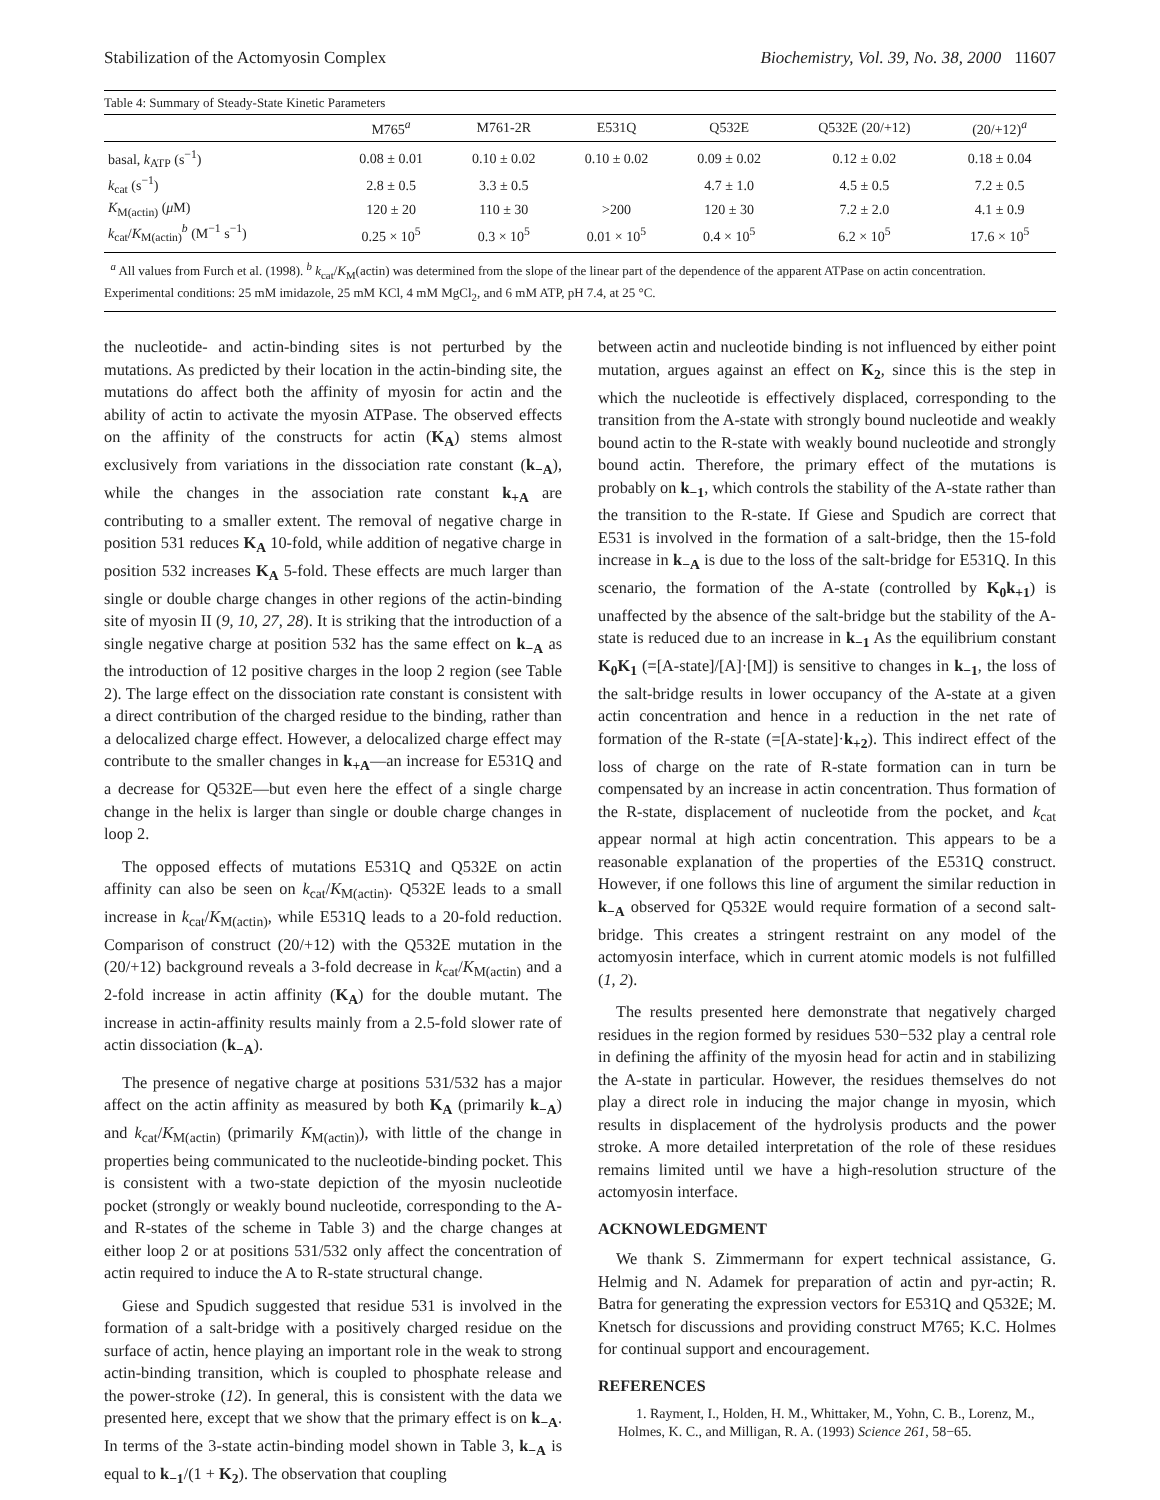Stabilization of the Actomyosin Complex Biochemistry, Vol. 39, No. 38, 2000 11607
Table 4: Summary of Steady-State Kinetic Parameters
| | M765<sup>a</sup> | M761-2R | E531Q | Q532E | Q532E (20/+12) | (20/+12)<sup>a</sup> |
| --- | --- | --- | --- | --- | --- | --- |
| basal, k<sub>ATP</sub> (s<sup>−1</sup>) | 0.08 ± 0.01 | 0.10 ± 0.02 | 0.10 ± 0.02 | 0.09 ± 0.02 | 0.12 ± 0.02 | 0.18 ± 0.04 |
| k<sub>cat</sub> (s<sup>−1</sup>) | 2.8 ± 0.5 | 3.3 ± 0.5 | | 4.7 ± 1.0 | 4.5 ± 0.5 | 7.2 ± 0.5 |
| K<sub>M(actin)</sub> ( μ M) | 120 ± 20 | 110 ± 30 | >200 | 120 ± 30 | 7.2 ± 2.0 | 4.1 ± 0.9 |
| k<sub>cat</sub>/ K<sub>M(actin)</sub><sup>b</sup> (M<sup>−1</sup> s<sup>−1</sup>) | 0.25 × 10<sup>5</sup> | 0.3 × 10<sup>5</sup> | 0.01 × 10<sup>5</sup> | 0.4 × 10<sup>5</sup> | 6.2 × 10<sup>5</sup> | 17.6 × 10<sup>5</sup> |
<sup>a</sup> All values from Furch et al. (1998). <sup>b</sup> k<sub>cat</sub>/K<sub>M</sub>(actin) was determined from the slope of the linear part of the dependence of the apparent ATPase on actin concentration. Experimental conditions: 25 mM imidazole, 25 mM KCl, 4 mM MgCl<sub>2</sub>, and 6 mM ATP, pH 7.4, at 25 °C.
the nucleotide- and actin-binding sites is not perturbed by the mutations. As predicted by their location in the actin-binding site, the mutations do affect both the affinity of myosin for actin and the ability of actin to activate the myosin ATPase. The observed effects on the affinity of the constructs for actin (K<sub>A</sub>) stems almost exclusively from variations in the dissociation rate constant (k<sub>−A</sub>), while the changes in the association rate constant k<sub>+A</sub> are contributing to a smaller extent. The removal of negative charge in position 531 reduces K<sub>A</sub> 10-fold, while addition of negative charge in position 532 increases K<sub>A</sub> 5-fold. These effects are much larger than single or double charge changes in other regions of the actin-binding site of myosin II (9, 10, 27, 28). It is striking that the introduction of a single negative charge at position 532 has the same effect on k<sub>−A</sub> as the introduction of 12 positive charges in the loop 2 region (see Table 2). The large effect on the dissociation rate constant is consistent with a direct contribution of the charged residue to the binding, rather than a delocalized charge effect. However, a delocalized charge effect may contribute to the smaller changes in k<sub>+A</sub>—an increase for E531Q and a decrease for Q532E—but even here the effect of a single charge change in the helix is larger than single or double charge changes in loop 2.
The opposed effects of mutations E531Q and Q532E on actin affinity can also be seen on k<sub>cat</sub>/K<sub>M(actin)</sub>. Q532E leads to a small increase in k<sub>cat</sub>/K<sub>M(actin)</sub>, while E531Q leads to a 20-fold reduction. Comparison of construct (20/+12) with the Q532E mutation in the (20/+12) background reveals a 3-fold decrease in k<sub>cat</sub>/K<sub>M(actin)</sub> and a 2-fold increase in actin affinity (K<sub>A</sub>) for the double mutant. The increase in actin-affinity results mainly from a 2.5-fold slower rate of actin dissociation (k<sub>−A</sub>).
The presence of negative charge at positions 531/532 has a major affect on the actin affinity as measured by both K<sub>A</sub> (primarily k<sub>−A</sub>) and k<sub>cat</sub>/K<sub>M(actin)</sub> (primarily K<sub>M(actin)</sub>), with little of the change in properties being communicated to the nucleotide-binding pocket. This is consistent with a two-state depiction of the myosin nucleotide pocket (strongly or weakly bound nucleotide, corresponding to the A- and R-states of the scheme in Table 3) and the charge changes at either loop 2 or at positions 531/532 only affect the concentration of actin required to induce the A to R-state structural change.
Giese and Spudich suggested that residue 531 is involved in the formation of a salt-bridge with a positively charged residue on the surface of actin, hence playing an important role in the weak to strong actin-binding transition, which is coupled to phosphate release and the power-stroke (12). In general, this is consistent with the data we presented here, except that we show that the primary effect is on k<sub>−A</sub>. In terms of the 3-state actin-binding model shown in Table 3, k<sub>−A</sub> is equal to k<sub>−1</sub>/(1 + K<sub>2</sub>). The observation that coupling
between actin and nucleotide binding is not influenced by either point mutation, argues against an effect on K<sub>2</sub>, since this is the step in which the nucleotide is effectively displaced, corresponding to the transition from the A-state with strongly bound nucleotide and weakly bound actin to the R-state with weakly bound nucleotide and strongly bound actin. Therefore, the primary effect of the mutations is probably on k<sub>−1</sub>, which controls the stability of the A-state rather than the transition to the R-state. If Giese and Spudich are correct that E531 is involved in the formation of a salt-bridge, then the 15-fold increase in k<sub>−A</sub> is due to the loss of the salt-bridge for E531Q. In this scenario, the formation of the A-state (controlled by K<sub>0</sub>k<sub>+1</sub>) is unaffected by the absence of the salt-bridge but the stability of the A-state is reduced due to an increase in k<sub>−1</sub> As the equilibrium constant K<sub>0</sub>K<sub>1</sub> (=[A-state]/[A]·[M]) is sensitive to changes in k<sub>−1</sub>, the loss of the salt-bridge results in lower occupancy of the A-state at a given actin concentration and hence in a reduction in the net rate of formation of the R-state (=[A-state]·k<sub>+2</sub>). This indirect effect of the loss of charge on the rate of R-state formation can in turn be compensated by an increase in actin concentration. Thus formation of the R-state, displacement of nucleotide from the pocket, and k<sub>cat</sub> appear normal at high actin concentration. This appears to be a reasonable explanation of the properties of the E531Q construct. However, if one follows this line of argument the similar reduction in k<sub>−A</sub> observed for Q532E would require formation of a second salt-bridge. This creates a stringent restraint on any model of the actomyosin interface, which in current atomic models is not fulfilled (1, 2).
The results presented here demonstrate that negatively charged residues in the region formed by residues 530−532 play a central role in defining the affinity of the myosin head for actin and in stabilizing the A-state in particular. However, the residues themselves do not play a direct role in inducing the major change in myosin, which results in displacement of the hydrolysis products and the power stroke. A more detailed interpretation of the role of these residues remains limited until we have a high-resolution structure of the actomyosin interface.
ACKNOWLEDGMENT
We thank S. Zimmermann for expert technical assistance, G. Helmig and N. Adamek for preparation of actin and pyr-actin; R. Batra for generating the expression vectors for E531Q and Q532E; M. Knetsch for discussions and providing construct M765; K.C. Holmes for continual support and encouragement.
REFERENCES
1. Rayment, I., Holden, H. M., Whittaker, M., Yohn, C. B., Lorenz, M., Holmes, K. C., and Milligan, R. A. (1993) Science 261, 58−65.